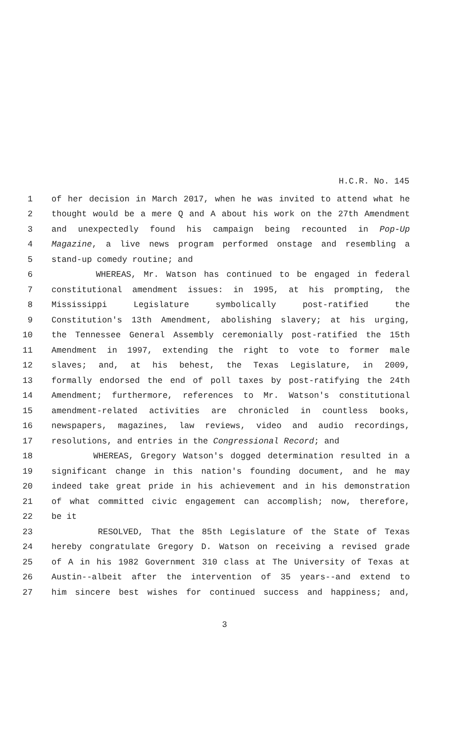H.C.R. No. 145
1 of her decision in March 2017, when he was invited to attend what he
2 thought would be a mere Q and A about his work on the 27th Amendment
3 and unexpectedly found his campaign being recounted in Pop-Up
4 Magazine, a live news program performed onstage and resembling a
5 stand-up comedy routine; and
6 WHEREAS, Mr. Watson has continued to be engaged in federal
7 constitutional amendment issues: in 1995, at his prompting, the
8 Mississippi Legislature symbolically post-ratified the
9 Constitution's 13th Amendment, abolishing slavery; at his urging,
10 the Tennessee General Assembly ceremonially post-ratified the 15th
11 Amendment in 1997, extending the right to vote to former male
12 slaves; and, at his behest, the Texas Legislature, in 2009,
13 formally endorsed the end of poll taxes by post-ratifying the 24th
14 Amendment; furthermore, references to Mr. Watson's constitutional
15 amendment-related activities are chronicled in countless books,
16 newspapers, magazines, law reviews, video and audio recordings,
17 resolutions, and entries in the Congressional Record; and
18 WHEREAS, Gregory Watson's dogged determination resulted in a
19 significant change in this nation's founding document, and he may
20 indeed take great pride in his achievement and in his demonstration
21 of what committed civic engagement can accomplish; now, therefore,
22 be it
23 RESOLVED, That the 85th Legislature of the State of Texas
24 hereby congratulate Gregory D. Watson on receiving a revised grade
25 of A in his 1982 Government 310 class at The University of Texas at
26 Austin--albeit after the intervention of 35 years--and extend to
27 him sincere best wishes for continued success and happiness; and,
3